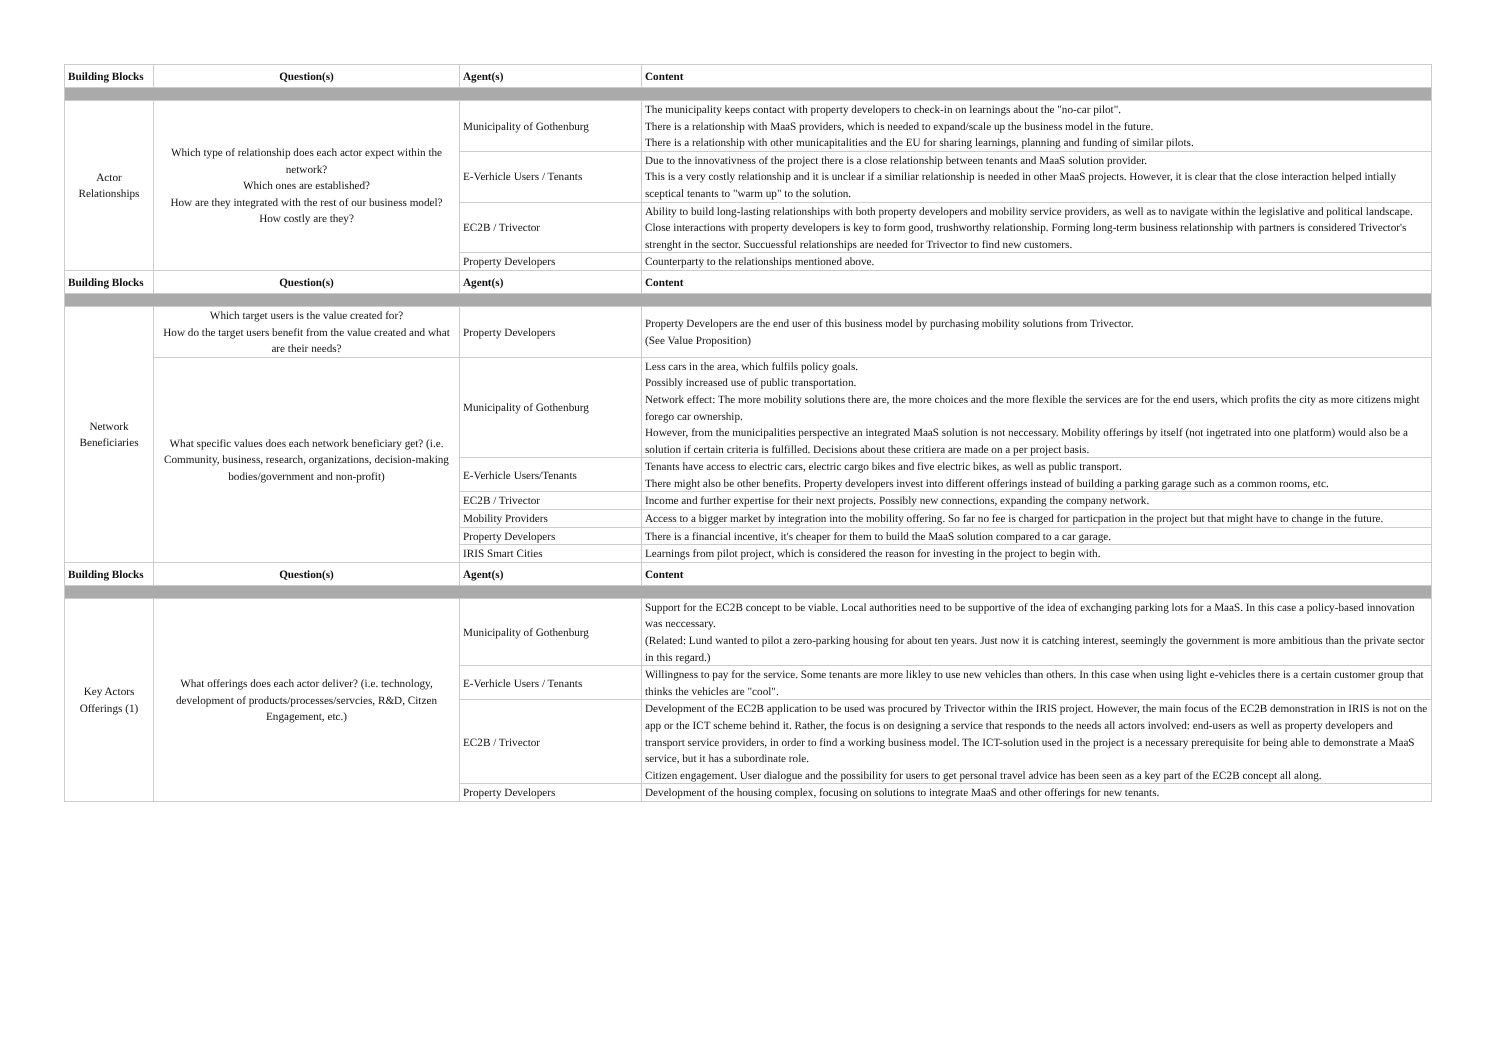| Building Blocks | Question(s) | Agent(s) | Content |
| --- | --- | --- | --- |
| Actor Relationships | Which type of relationship does each actor expect within the network? Which ones are established? How are they integrated with the rest of our business model? How costly are they? | Municipality of Gothenburg | The municipality keeps contact with property developers to check-in on learnings about the "no-car pilot". There is a relationship with MaaS providers, which is needed to expand/scale up the business model in the future. There is a relationship with other municapitalities and the EU for sharing learnings, planning and funding of similar pilots. |
| | | E-Verhicle Users / Tenants | Due to the innovativness of the project there is a close relationship between tenants and MaaS solution provider. This is a very costly relationship and it is unclear if a similiar relationship is needed in other MaaS projects. However, it is clear that the close interaction helped intially sceptical tenants to "warm up" to the solution. |
| | | EC2B / Trivector | Ability to build long-lasting relationships with both property developers and mobility service providers, as well as to navigate within the legislative and political landscape. Close interactions with property developers is key to form good, trushworthy relationship. Forming long-term business relationship with partners is considered Trivector's strenght in the sector. Succuessful relationships are needed for Trivector to find new customers. |
| | | Property Developers | Counterparty to the relationships mentioned above. |
| Building Blocks | Question(s) | Agent(s) | Content |
| Network Beneficiaries | Which target users is the value created for? How do the target users benefit from the value created and what are their needs? | Property Developers | Property Developers are the end user of this business model by purchasing mobility solutions from Trivector. (See Value Proposition) |
| | What specific values does each network beneficiary get? (i.e. Community, business, research, organizations, decision-making bodies/government and non-profit) | Municipality of Gothenburg | Less cars in the area, which fulfils policy goals. Possibly increased use of public transportation. Network effect: The more mobility solutions there are, the more choices and the more flexible the services are for the end users, which profits the city as more citizens might forego car ownership. However, from the municipalities perspective an integrated MaaS solution is not neccessary. Mobility offerings by itself (not ingetrated into one platform) would also be a solution if certain criteria is fulfilled. Decisions about these critiera are made on a per project basis. |
| | | E-Verhicle Users/Tenants | Tenants have access to electric cars, electric cargo bikes and five electric bikes, as well as public transport. There might also be other benefits. Property developers invest into different offerings instead of building a parking garage such as a common rooms, etc. |
| | | EC2B / Trivector | Income and further expertise for their next projects. Possibly new connections, expanding the company network. |
| | | Mobility Providers | Access to a bigger market by integration into the mobility offering. So far no fee is charged for particpation in the project but that might have to change in the future. |
| | | Property Developers | There is a financial incentive, it's cheaper for them to build the MaaS solution compared to a car garage. |
| | | IRIS Smart Cities | Learnings from pilot project, which is considered the reason for investing in the project to begin with. |
| Building Blocks | Question(s) | Agent(s) | Content |
| Key Actors Offerings (1) | What offerings does each actor deliver? (i.e. technology, development of products/processes/servcies, R&D, Citzen Engagement, etc.) | Municipality of Gothenburg | Support for the EC2B concept to be viable. Local authorities need to be supportive of the idea of exchanging parking lots for a MaaS. In this case a policy-based innovation was neccessary. (Related: Lund wanted to pilot a zero-parking housing for about ten years. Just now it is catching interest, seemingly the government is more ambitious than the private sector in this regard.) |
| | | E-Verhicle Users / Tenants | Willingness to pay for the service. Some tenants are more likley to use new vehicles than others. In this case when using light e-vehicles there is a certain customer group that thinks the vehicles are "cool". |
| | | EC2B / Trivector | Development of the EC2B application to be used was procured by Trivector within the IRIS project. However, the main focus of the EC2B demonstration in IRIS is not on the app or the ICT scheme behind it. Rather, the focus is on designing a service that responds to the needs all actors involved: end-users as well as property developers and transport service providers, in order to find a working business model. The ICT-solution used in the project is a necessary prerequisite for being able to demonstrate a MaaS service, but it has a subordinate role. Citizen engagement. User dialogue and the possibility for users to get personal travel advice has been seen as a key part of the EC2B concept all along. |
| | | Property Developers | Development of the housing complex, focusing on solutions to integrate MaaS and other offerings for new tenants. |